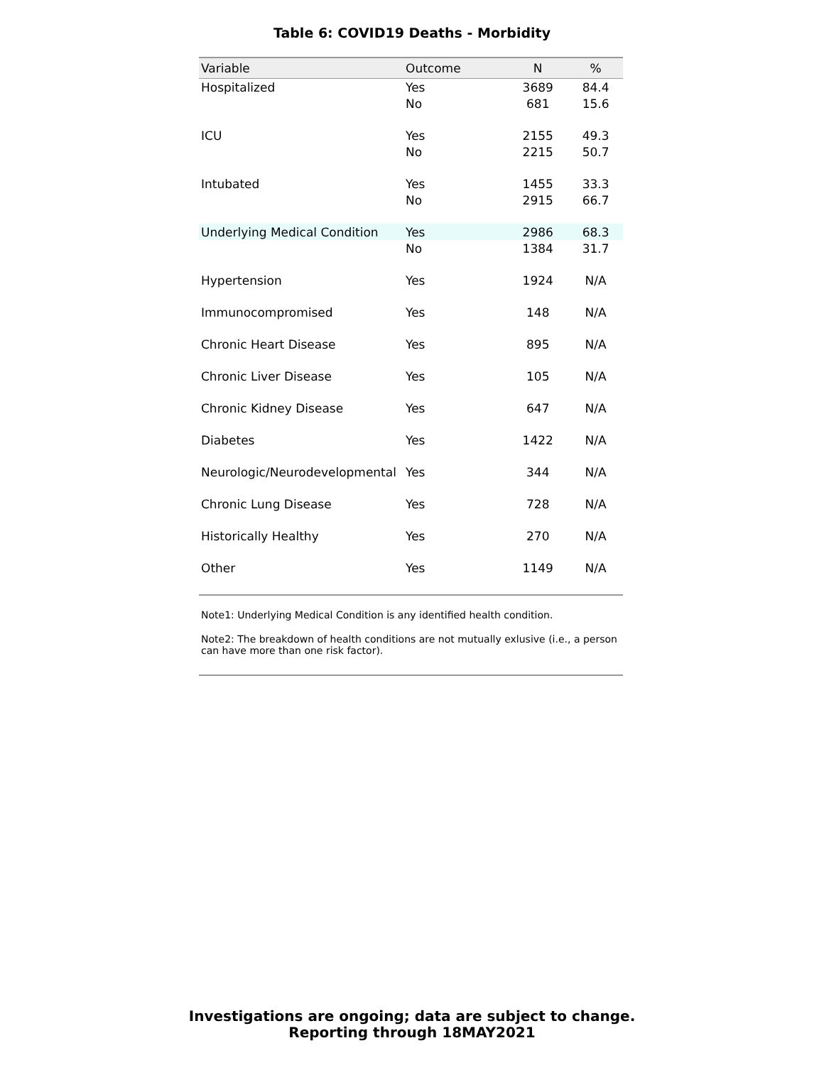Table 6: COVID19 Deaths - Morbidity
| Variable | Outcome | N | % |
| --- | --- | --- | --- |
| Hospitalized | Yes | 3689 | 84.4 |
| | No | 681 | 15.6 |
| ICU | Yes | 2155 | 49.3 |
| | No | 2215 | 50.7 |
| Intubated | Yes | 1455 | 33.3 |
| | No | 2915 | 66.7 |
| Underlying Medical Condition | Yes | 2986 | 68.3 |
| | No | 1384 | 31.7 |
| Hypertension | Yes | 1924 | N/A |
| Immunocompromised | Yes | 148 | N/A |
| Chronic Heart Disease | Yes | 895 | N/A |
| Chronic Liver Disease | Yes | 105 | N/A |
| Chronic Kidney Disease | Yes | 647 | N/A |
| Diabetes | Yes | 1422 | N/A |
| Neurologic/Neurodevelopmental | Yes | 344 | N/A |
| Chronic Lung Disease | Yes | 728 | N/A |
| Historically Healthy | Yes | 270 | N/A |
| Other | Yes | 1149 | N/A |
Note1: Underlying Medical Condition is any identified health condition.
Note2: The breakdown of health conditions are not mutually exlusive (i.e., a person can have more than one risk factor).
Investigations are ongoing; data are subject to change.
Reporting through 18MAY2021